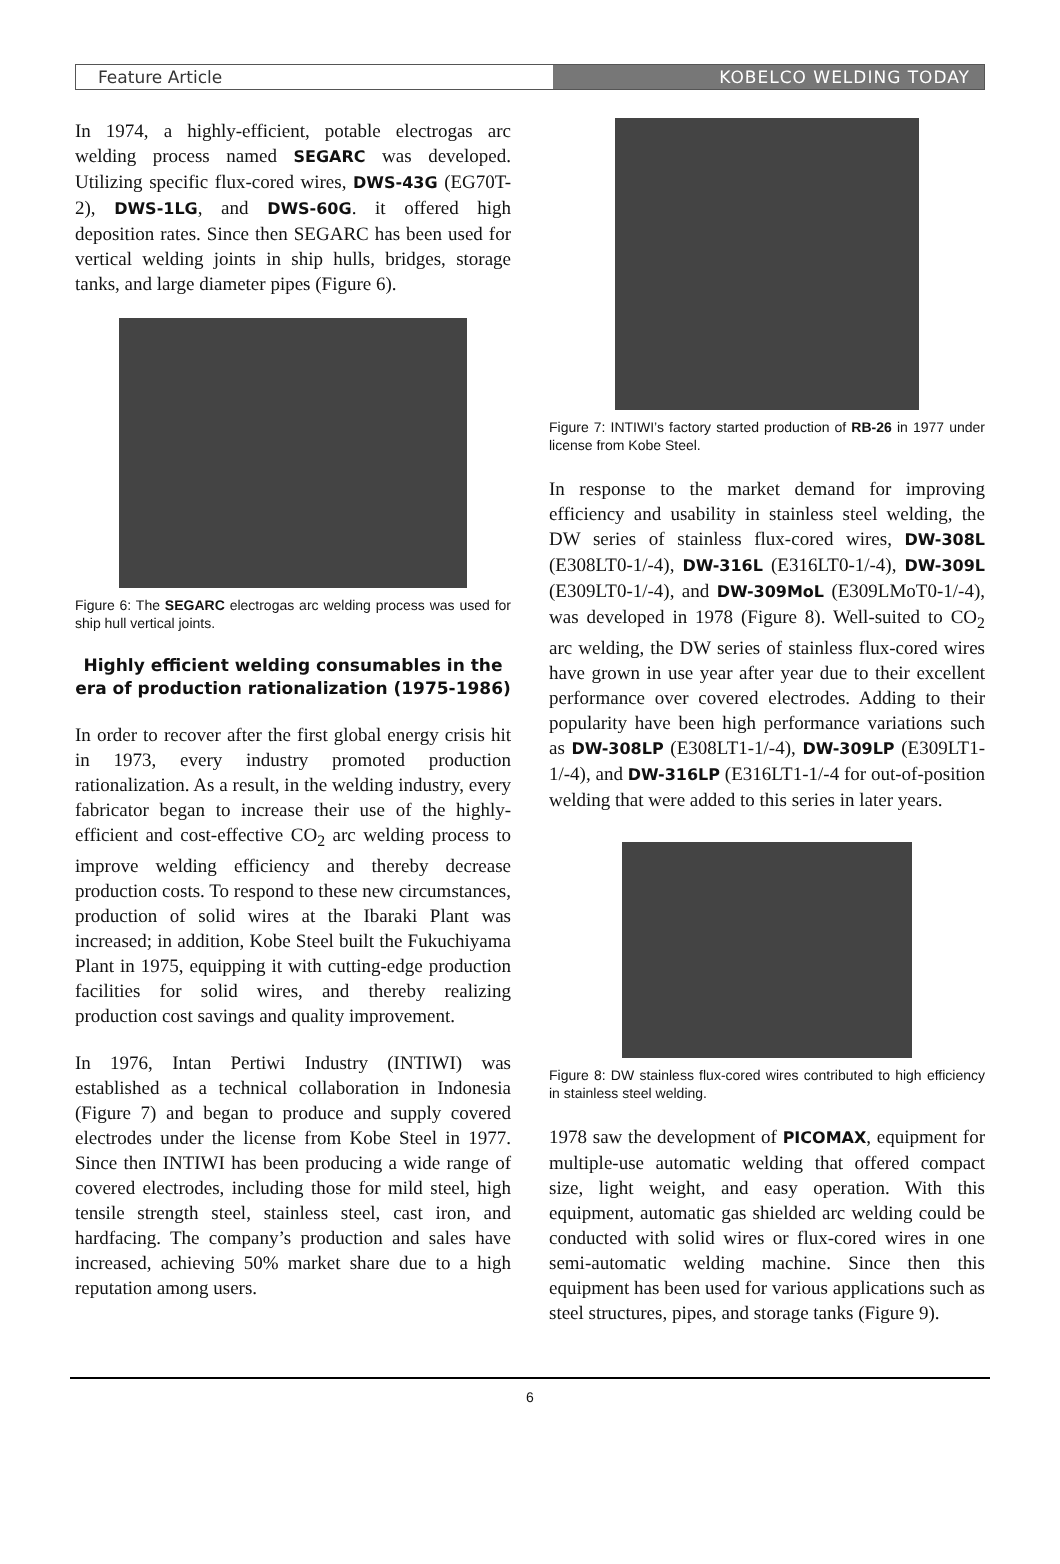Feature Article KOBELCO WELDING TODAY
In 1974, a highly-efficient, potable electrogas arc welding process named SEGARC was developed. Utilizing specific flux-cored wires, DWS-43G (EG70T-2), DWS-1LG, and DWS-60G. it offered high deposition rates. Since then SEGARC has been used for vertical welding joints in ship hulls, bridges, storage tanks, and large diameter pipes (Figure 6).
Figure 6: The SEGARC electrogas arc welding process was used for ship hull vertical joints.
Highly efficient welding consumables in the era of production rationalization (1975-1986)
In order to recover after the first global energy crisis hit in 1973, every industry promoted production rationalization. As a result, in the welding industry, every fabricator began to increase their use of the highly-efficient and cost-effective CO<sub>2</sub> arc welding process to improve welding efficiency and thereby decrease production costs. To respond to these new circumstances, production of solid wires at the Ibaraki Plant was increased; in addition, Kobe Steel built the Fukuchiyama Plant in 1975, equipping it with cutting-edge production facilities for solid wires, and thereby realizing production cost savings and quality improvement.
In 1976, Intan Pertiwi Industry (INTIWI) was established as a technical collaboration in Indonesia (Figure 7) and began to produce and supply covered electrodes under the license from Kobe Steel in 1977. Since then INTIWI has been producing a wide range of covered electrodes, including those for mild steel, high tensile strength steel, stainless steel, cast iron, and hardfacing. The company’s production and sales have increased, achieving 50% market share due to a high reputation among users.
Figure 7: INTIWI’s factory started production of RB-26 in 1977 under license from Kobe Steel.
In response to the market demand for improving efficiency and usability in stainless steel welding, the DW series of stainless flux-cored wires, DW-308L (E308LT0-1/-4), DW-316L (E316LT0-1/-4), DW-309L (E309LT0-1/-4), and DW-309MoL (E309LMoT0-1/-4), was developed in 1978 (Figure 8). Well-suited to CO<sub>2</sub> arc welding, the DW series of stainless flux-cored wires have grown in use year after year due to their excellent performance over covered electrodes. Adding to their popularity have been high performance variations such as DW-308LP (E308LT1-1/-4), DW-309LP (E309LT1-1/-4), and DW-316LP (E316LT1-1/-4 for out-of-position welding that were added to this series in later years.
Figure 8: DW stainless flux-cored wires contributed to high efficiency in stainless steel welding.
1978 saw the development of PICOMAX, equipment for multiple-use automatic welding that offered compact size, light weight, and easy operation. With this equipment, automatic gas shielded arc welding could be conducted with solid wires or flux-cored wires in one semi-automatic welding machine. Since then this equipment has been used for various applications such as steel structures, pipes, and storage tanks (Figure 9).
6